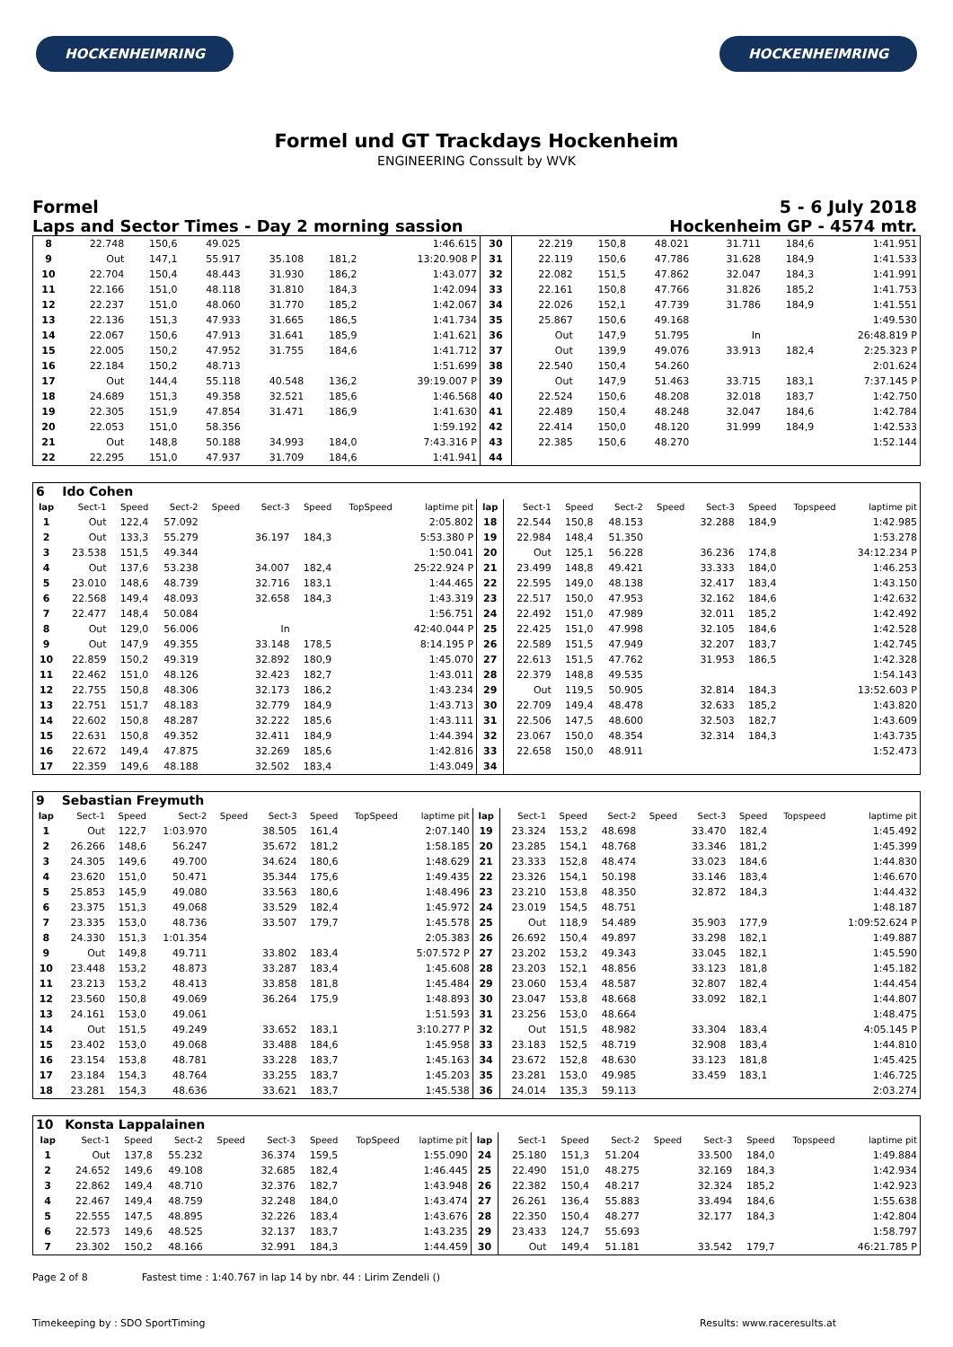HOCKENHEIMRING HOCKENHEIMRING
Formel und GT Trackdays Hockenheim
ENGINEERING Conssult by WVK
Formel 5 - 6 July 2018
Laps and Sector Times - Day 2 morning sassion Hockenheim GP - 4574 mtr.
| 8 | 22.748 | 150,6 | 49.025 | | | | | 1:46.615 | 30 | 22.219 | 150,8 | 48.021 | | 31.711 | 184,6 | 1:41.951 |
| 9 | Out | 147,1 | 55.917 | 35.108 | 181,2 | | | 13:20.908 P | 31 | 22.119 | 150,6 | 47.786 | | 31.628 | 184,9 | 1:41.533 |
| 10 | 22.704 | 150,4 | 48.443 | 31.930 | 186,2 | | | 1:43.077 | 32 | 22.082 | 151,5 | 47.862 | | 32.047 | 184,3 | 1:41.991 |
| 11 | 22.166 | 151,0 | 48.118 | 31.810 | 184,3 | | | 1:42.094 | 33 | 22.161 | 150,8 | 47.766 | | 31.826 | 185,2 | 1:41.753 |
| 12 | 22.237 | 151,0 | 48.060 | 31.770 | 185,2 | | | 1:42.067 | 34 | 22.026 | 152,1 | 47.739 | | 31.786 | 184,9 | 1:41.551 |
| 13 | 22.136 | 151,3 | 47.933 | 31.665 | 186,5 | | | 1:41.734 | 35 | 25.867 | 150,6 | 49.168 | | | | 1:49.530 |
| 14 | 22.067 | 150,6 | 47.913 | 31.641 | 185,9 | | | 1:41.621 | 36 | Out | 147,9 | 51.795 | | In | | 26:48.819 P |
| 15 | 22.005 | 150,2 | 47.952 | 31.755 | 184,6 | | | 1:41.712 | 37 | Out | 139,9 | 49.076 | | 33.913 | 182,4 | 2:25.323 P |
| 16 | 22.184 | 150,2 | 48.713 | | | | | 1:51.699 | 38 | 22.540 | 150,4 | 54.260 | | | | 2:01.624 |
| 17 | Out | 144,4 | 55.118 | 40.548 | 136,2 | | | 39:19.007 P | 39 | Out | 147,9 | 51.463 | | 33.715 | 183,1 | 7:37.145 P |
| 18 | 24.689 | 151,3 | 49.358 | 32.521 | 185,6 | | | 1:46.568 | 40 | 22.524 | 150,6 | 48.208 | | 32.018 | 183,7 | 1:42.750 |
| 19 | 22.305 | 151,9 | 47.854 | 31.471 | 186,9 | | | 1:41.630 | 41 | 22.489 | 150,4 | 48.248 | | 32.047 | 184,6 | 1:42.784 |
| 20 | 22.053 | 151,0 | 58.356 | | | | | 1:59.192 | 42 | 22.414 | 150,0 | 48.120 | | 31.999 | 184,9 | 1:42.533 |
| 21 | Out | 148,8 | 50.188 | 34.993 | 184,0 | | | 7:43.316 P | 43 | 22.385 | 150,6 | 48.270 | | | | 1:52.144 |
| 22 | 22.295 | 151,0 | 47.937 | 31.709 | 184,6 | | | 1:41.941 | 44 | | | | | | | |
| 6 | Ido Cohen | | | | | | | | | | | | | | | | |
| lap | Sect-1 | Speed | Sect-2 | Speed | Sect-3 | Speed | TopSpeed | laptime pit | lap | Sect-1 | Speed | Sect-2 | Speed | Sect-3 | Speed | Topspeed | laptime pit |
| 1 | Out | 122,4 | 57.092 | | | | | 2:05.802 | 18 | 22.544 | 150,8 | 48.153 | | 32.288 | 184,9 | | 1:42.985 |
| 2 | Out | 133,3 | 55.279 | | 36.197 | 184,3 | | 5:53.380 P | 19 | 22.984 | 148,4 | 51.350 | | | | | 1:53.278 |
| 3 | 23.538 | 151,5 | 49.344 | | | | | 1:50.041 | 20 | Out | 125,1 | 56.228 | | 36.236 | 174,8 | | 34:12.234 P |
| 4 | Out | 137,6 | 53.238 | | 34.007 | 182,4 | | 25:22.924 P | 21 | 23.499 | 148,8 | 49.421 | | 33.333 | 184,0 | | 1:46.253 |
| 5 | 23.010 | 148,6 | 48.739 | | 32.716 | 183,1 | | 1:44.465 | 22 | 22.595 | 149,0 | 48.138 | | 32.417 | 183,4 | | 1:43.150 |
| 6 | 22.568 | 149,4 | 48.093 | | 32.658 | 184,3 | | 1:43.319 | 23 | 22.517 | 150,0 | 47.953 | | 32.162 | 184,6 | | 1:42.632 |
| 7 | 22.477 | 148,4 | 50.084 | | | | | 1:56.751 | 24 | 22.492 | 151,0 | 47.989 | | 32.011 | 185,2 | | 1:42.492 |
| 8 | Out | 129,0 | 56.006 | | In | | | 42:40.044 P | 25 | 22.425 | 151,0 | 47.998 | | 32.105 | 184,6 | | 1:42.528 |
| 9 | Out | 147,9 | 49.355 | | 33.148 | 178,5 | | 8:14.195 P | 26 | 22.589 | 151,5 | 47.949 | | 32.207 | 183,7 | | 1:42.745 |
| 10 | 22.859 | 150,2 | 49.319 | | 32.892 | 180,9 | | 1:45.070 | 27 | 22.613 | 151,5 | 47.762 | | 31.953 | 186,5 | | 1:42.328 |
| 11 | 22.462 | 151,0 | 48.126 | | 32.423 | 182,7 | | 1:43.011 | 28 | 22.379 | 148,8 | 49.535 | | | | | 1:54.143 |
| 12 | 22.755 | 150,8 | 48.306 | | 32.173 | 186,2 | | 1:43.234 | 29 | Out | 119,5 | 50.905 | | 32.814 | 184,3 | | 13:52.603 P |
| 13 | 22.751 | 151,7 | 48.183 | | 32.779 | 184,9 | | 1:43.713 | 30 | 22.709 | 149,4 | 48.478 | | 32.633 | 185,2 | | 1:43.820 |
| 14 | 22.602 | 150,8 | 48.287 | | 32.222 | 185,6 | | 1:43.111 | 31 | 22.506 | 147,5 | 48.600 | | 32.503 | 182,7 | | 1:43.609 |
| 15 | 22.631 | 150,8 | 49.352 | | 32.411 | 184,9 | | 1:44.394 | 32 | 23.067 | 150,0 | 48.354 | | 32.314 | 184,3 | | 1:43.735 |
| 16 | 22.672 | 149,4 | 47.875 | | 32.269 | 185,6 | | 1:42.816 | 33 | 22.658 | 150,0 | 48.911 | | | | | 1:52.473 |
| 17 | 22.359 | 149,6 | 48.188 | | 32.502 | 183,4 | | 1:43.049 | 34 | | | | | | | | |
| 9 | Sebastian Freymuth | | | | | | | | | | | | | | | | |
| lap | Sect-1 | Speed | Sect-2 | Speed | Sect-3 | Speed | TopSpeed | laptime pit | lap | Sect-1 | Speed | Sect-2 | Speed | Sect-3 | Speed | Topspeed | laptime pit |
| 1 | Out | 122,7 | 1:03.970 | | 38.505 | 161,4 | | 2:07.140 | 19 | 23.324 | 153,2 | 48.698 | | 33.470 | 182,4 | | 1:45.492 |
| 2 | 26.266 | 148,6 | 56.247 | | 35.672 | 181,2 | | 1:58.185 | 20 | 23.285 | 154,1 | 48.768 | | 33.346 | 181,2 | | 1:45.399 |
| 3 | 24.305 | 149,6 | 49.700 | | 34.624 | 180,6 | | 1:48.629 | 21 | 23.333 | 152,8 | 48.474 | | 33.023 | 184,6 | | 1:44.830 |
| 4 | 23.620 | 151,0 | 50.471 | | 35.344 | 175,6 | | 1:49.435 | 22 | 23.326 | 154,1 | 50.198 | | 33.146 | 183,4 | | 1:46.670 |
| 5 | 25.853 | 145,9 | 49.080 | | 33.563 | 180,6 | | 1:48.496 | 23 | 23.210 | 153,8 | 48.350 | | 32.872 | 184,3 | | 1:44.432 |
| 6 | 23.375 | 151,3 | 49.068 | | 33.529 | 182,4 | | 1:45.972 | 24 | 23.019 | 154,5 | 48.751 | | | | | 1:48.187 |
| 7 | 23.335 | 153,0 | 48.736 | | 33.507 | 179,7 | | 1:45.578 | 25 | Out | 118,9 | 54.489 | | 35.903 | 177,9 | | 1:09:52.624 P |
| 8 | 24.330 | 151,3 | 1:01.354 | | | | | 2:05.383 | 26 | 26.692 | 150,4 | 49.897 | | 33.298 | 182,1 | | 1:49.887 |
| 9 | Out | 149,8 | 49.711 | | 33.802 | 183,4 | | 5:07.572 P | 27 | 23.202 | 153,2 | 49.343 | | 33.045 | 182,1 | | 1:45.590 |
| 10 | 23.448 | 153,2 | 48.873 | | 33.287 | 183,4 | | 1:45.608 | 28 | 23.203 | 152,1 | 48.856 | | 33.123 | 181,8 | | 1:45.182 |
| 11 | 23.213 | 153,2 | 48.413 | | 33.858 | 181,8 | | 1:45.484 | 29 | 23.060 | 153,4 | 48.587 | | 32.807 | 182,4 | | 1:44.454 |
| 12 | 23.560 | 150,8 | 49.069 | | 36.264 | 175,9 | | 1:48.893 | 30 | 23.047 | 153,8 | 48.668 | | 33.092 | 182,1 | | 1:44.807 |
| 13 | 24.161 | 153,0 | 49.061 | | | | | 1:51.593 | 31 | 23.256 | 153,0 | 48.664 | | | | | 1:48.475 |
| 14 | Out | 151,5 | 49.249 | | 33.652 | 183,1 | | 3:10.277 P | 32 | Out | 151,5 | 48.982 | | 33.304 | 183,4 | | 4:05.145 P |
| 15 | 23.402 | 153,0 | 49.068 | | 33.488 | 184,6 | | 1:45.958 | 33 | 23.183 | 152,5 | 48.719 | | 32.908 | 183,4 | | 1:44.810 |
| 16 | 23.154 | 153,8 | 48.781 | | 33.228 | 183,7 | | 1:45.163 | 34 | 23.672 | 152,8 | 48.630 | | 33.123 | 181,8 | | 1:45.425 |
| 17 | 23.184 | 154,3 | 48.764 | | 33.255 | 183,7 | | 1:45.203 | 35 | 23.281 | 153,0 | 49.985 | | 33.459 | 183,1 | | 1:46.725 |
| 18 | 23.281 | 154,3 | 48.636 | | 33.621 | 183,7 | | 1:45.538 | 36 | 24.014 | 135,3 | 59.113 | | | | | 2:03.274 |
| 10 | Konsta Lappalainen | | | | | | | | | | | | | | | | |
| lap | Sect-1 | Speed | Sect-2 | Speed | Sect-3 | Speed | TopSpeed | laptime pit | lap | Sect-1 | Speed | Sect-2 | Speed | Sect-3 | Speed | Topspeed | laptime pit |
| 1 | Out | 137,8 | 55.232 | | 36.374 | 159,5 | | 1:55.090 | 24 | 25.180 | 151,3 | 51.204 | | 33.500 | 184,0 | | 1:49.884 |
| 2 | 24.652 | 149,6 | 49.108 | | 32.685 | 182,4 | | 1:46.445 | 25 | 22.490 | 151,0 | 48.275 | | 32.169 | 184,3 | | 1:42.934 |
| 3 | 22.862 | 149,4 | 48.710 | | 32.376 | 182,7 | | 1:43.948 | 26 | 22.382 | 150,4 | 48.217 | | 32.324 | 185,2 | | 1:42.923 |
| 4 | 22.467 | 149,4 | 48.759 | | 32.248 | 184,0 | | 1:43.474 | 27 | 26.261 | 136,4 | 55.883 | | 33.494 | 184,6 | | 1:55.638 |
| 5 | 22.555 | 147,5 | 48.895 | | 32.226 | 183,4 | | 1:43.676 | 28 | 22.350 | 150,4 | 48.277 | | 32.177 | 184,3 | | 1:42.804 |
| 6 | 22.573 | 149,6 | 48.525 | | 32.137 | 183,7 | | 1:43.235 | 29 | 23.433 | 124,7 | 55.693 | | | | | 1:58.797 |
| 7 | 23.302 | 150,2 | 48.166 | | 32.991 | 184,3 | | 1:44.459 | 30 | Out | 149,4 | 51.181 | | 33.542 | 179,7 | | 46:21.785 P |
Page 2 of 8 Fastest time : 1:40.767 in lap 14 by nbr. 44 : Lirim Zendeli ()
Timekeeping by : SDO SportTiming Results: www.raceresults.at